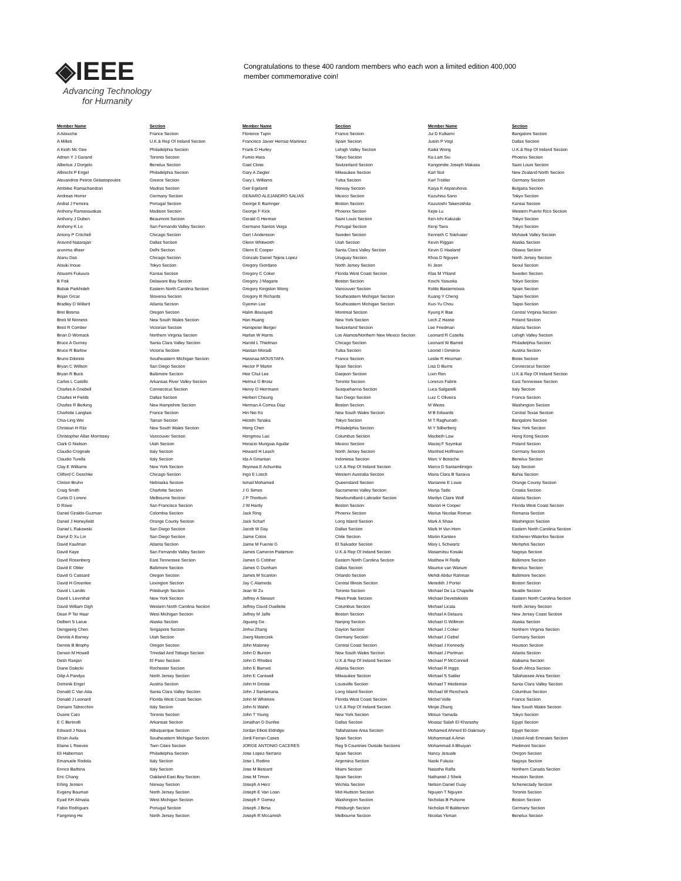◈IEEE
Advancing Technology
for Humanity
Congratulations to these 400 random members who each won a limited edition 400,000 member commemorative coin!
| Member Name | Section |
| --- | --- |
| A Aitouche | France Section |
| A Millett | U.K.& Rep Of Ireland Section |
| A Keith Mc Gee | Philadelphia Section |
| Adrien Y J Garand | Toronto Section |
| Albertus J Dorgelo | Benelux Section |
| Albrecht P Engel | Philadelphia Section |
| Alexandros Petros Gelastopoulos | Greece Section |
| Ambilee Ramachandran | Madras Section |
| Andreas Horrer | Germany Section |
| Anibal J Ferreira | Portugal Section |
| Anthony Ramanauskas | Madison Section |
| Anthony J Duben | Beaumont Section |
| Anthony K Lo | San Fernando Valley Section |
| Antony P Critchell | Chicago Section |
| Aravind Natarajan | Dallas Section |
| arunima dheer | Delhi Section |
| Atanu Das | Chicago Section |
| Atsuki Inoue | Tokyo Section |
| Atsuomi Fukuura | Kansai Section |
| B Fisk | Delaware Bay Section |
| Babak Parkhideh | Eastern North Carolina Section |
| Bojan Grcar | Slovenia Section |
| Bradley D Willard | Atlanta Section |
| Bret Bosma | Oregon Section |
| Brett M Ninness | New South Wales Section |
| Brett R Comber | Victorian Section |
| Brian D Womack | Northern Virginia Section |
| Bruce A Gurney | Santa Clara Valley Section |
| Bruce R Barlow | Victoria Section |
| Bruno Diloreto | Southeastern Michigan Section |
| Bryan C Willson | San Diego Section |
| Bryan R Buck | Baltimore Section |
| Carlos L Castillo | Arkansas River Valley Section |
| Charles A Griebell | Connecticut Section |
| Charles H Fields | Dallas Section |
| Charles R Berking | New Hampshire Section |
| Charlotte Langlais | France Section |
| Chia-Ling Wei | Tainan Section |
| Christian H Ritz | New South Wales Section |
| Christopher Allan Morrissey | Vancouver Section |
| Clark G Nielson | Utah Section |
| Claudio Crognale | Italy Section |
| Claudio Turella | Italy Section |
| Clay E Williams | New York Section |
| Clifford C Geschke | Chicago Section |
| Clinton Bruhn | Nebraska Section |
| Craig Smith | Charlotte Section |
| Curtis D Lorenc | Melbourne Section |
| D Rowe | San Francisco Section |
| Daniel Giraldo-Guzman | Colombia Section |
| Daniel J Honeyfield | Orange County Section |
| Daniel L Rakowski | San Diego Section |
| Darryl D Xu Lin | San Diego Section |
| David Kaufman | Atlanta Section |
| David Kaye | San Fernando Valley Section |
| David Rosenberg | East Tennessee Section |
| David E Obler | Baltimore Section |
| David G Cassard | Oregon Section |
| David H Greenlee | Lexington Section |
| David L Landis | Pittsburgh Section |
| David L Levinthal | New York Section |
| David William Digh | Western North Carolina Section |
| Dean P Ter Haar | West Michigan Section |
| Delbert S Larue | Alaska Section |
| Dengpeng Chen | Singapore Section |
| Dennis A Barney | Utah Section |
| Dennis B Brophy | Oregon Section |
| Derwin M Howell | Trinidad And Tobago Section |
| Desh Ranjan | El Paso Section |
| Diane Dalecki | Rochester Section |
| Dilip A Pandya | North Jersey Section |
| Dominik Engel | Austria Section |
| Donald C Van Atta | Santa Clara Valley Section |
| Donald J Leonard | Florida West Coast Section |
| Doriano Tabocchini | Italy Section |
| Duane Cato | Toronto Section |
| E C Bertnolli | Arkansas Section |
| Edward J Nava | Albuquerque Section |
| Efrain Avila | Southeastern Michigan Section |
| Elaine L Reeves | Twin Cities Section |
| Eli Haberman | Philadelphia Section |
| Emanuele Rodola | Italy Section |
| Enrico Barbina | Italy Section |
| Eric Chang | Oakland-East Bay Section |
| Erling Jensen | Norway Section |
| Evgeny Bauman | North Jersey Section |
| Eyad KH Almaita | West Michigan Section |
| Fabio Rodrigues | Portugal Section |
| Fangming He | North Jersey Section |
| Member Name | Section |
| --- | --- |
| Florence Tupin | France Section |
| Francisco Javier Herraiz-Martinez | Spain Section |
| Frank D Hurley | Lehigh Valley Section |
| Fumio Hara | Tokyo Section |
| Gael Close | Switzerland Section |
| Gary A Ziegler | Milwaukee Section |
| Gary L Williams | Tulsa Section |
| Geir Egeland | Norway Section |
| GENARO ALEJANDRO SALIAS | Mexico Section |
| George E Barringer | Boston Section |
| George F Kick | Phoenix Section |
| Gerald G Herman | Saint Louis Section |
| Germano Santos Veiga | Portugal Section |
| Gert I Andersson | Sweden Section |
| Glenn Whitworth | Utah Section |
| Glenn E Cooper | Santa Clara Valley Section |
| Gonzalo Daniel Tejera Lopez | Uruguay Section |
| Gregory Giordano | North Jersey Section |
| Gregory C Coker | Florida West Coast Section |
| Gregory J Magarie | Boston Section |
| Gregory Kingston Wong | Vancouver Section |
| Gregory R Richards | Southeastern Michigan Section |
| Gyemin Lee | Southeastern Michigan Section |
| Halim Boutayeb | Montreal Section |
| Han Huang | New York Section |
| Hanspeter Berger | Switzerland Section |
| Harlan W Harris | Los Alamos/Northern New Mexico Section |
| Harold L Thielman | Chicago Section |
| Hassan Moradi | Tulsa Section |
| Hassnaa MOUSTAFA | France Section |
| Hector P Martin | Spain Section |
| Hee Chul Lee | Daejeon Section |
| Helmut G Brosz | Toronto Section |
| Henry O Herrmann | Susquehanna Section |
| Herbert Cheung | San Diego Section |
| Herman A Correa Diaz | Boston Section |
| Hin Nei Ko | New South Wales Section |
| Hitoshi Tanaka | Tokyo Section |
| Hong Chen | Philadelphia Section |
| Hongmou Lao | Columbus Section |
| Horacio Munguia Aguilar | Mexico Section |
| Howard H Leach | North Jersey Section |
| Ida A Giriantari | Indonesia Section |
| Ifeyinwa E Achumba | U.K.& Rep Of Ireland Section |
| Ingo E Losch | Western Australia Section |
| Ismail Mohamed | Queensland Section |
| J G Simes | Sacramento Valley Section |
| J P Thorburn | Newfoundland-Labrador Section |
| J W Hardy | Boston Section |
| Jack Ring | Phoenix Section |
| Jack Scharf | Long Island Section |
| Jacob W Day | Dallas Section |
| Jaime Cotos | Chile Section |
| Jaime M Fuente G | El Salvador Section |
| James Cameron Patterson | U.K.& Rep Of Ireland Section |
| James G Colsher | Eastern North Carolina Section |
| James G Dunham | Dallas Section |
| James M Scanlon | Orlando Section |
| Jay C Alameda | Central Illinois Section |
| Jean W Zu | Toronto Section |
| Jeffrey A Stewart | Pikes Peak Section |
| Jeffrey David Ouellette | Columbus Section |
| Jeffrey M Jaffe | Boston Section |
| Jiguang Ge | Nanjing Section |
| Jinhui Zhang | Dayton Section |
| Joerg Mareczek | Germany Section |
| John Maloney | Central Coast Section |
| John D Bunton | New South Wales Section |
| John D Rhodes | U.K.& Rep Of Ireland Section |
| John E Barnett | Atlanta Section |
| John E Cantwell | Milwaukee Section |
| John H Droste | Louisville Section |
| John J Santamaria | Long Island Section |
| John M Whitmire | Florida West Coast Section |
| John N Walsh | U.K.& Rep Of Ireland Section |
| John T Young | New York Section |
| Jonathan D Dunfee | Dallas Section |
| Jordan Elliott Eldridge | Tallahassee Area Section |
| Jordi Ferran-Cases | Spain Section |
| JORGE ANTONIO CACERES | Reg 9-Countries Outside Sections |
| Jose Lopez-Serrano | Spain Section |
| Jose L Rodino | Argentina Section |
| Jose M Bestard | Miami Section |
| Jose M Timon | Spain Section |
| Joseph A Herz | Wichita Section |
| Joseph E Van Loan | Mid-Hudson Section |
| Joseph F Gomez | Washington Section |
| Joseph J Birsa | Pittsburgh Section |
| Joseph R Mccamish | Melbourne Section |
| Member Name | Section |
| --- | --- |
| Jui D Kulkarni | Bangalore Section |
| Justin P Vogt | Dallas Section |
| Kaikit Wong | U.K.& Rep Of Ireland Section |
| Ka-Lam Siu | Phoenix Section |
| Kangombe Joseph Makasa | Saint Louis Section |
| Karl Stol | New Zealand North Section |
| Karl Trottler | Germany Section |
| Katya K Asparuhova | Bulgaria Section |
| Kazuhisa Sano | Tokyo Section |
| Kazutoshi Takenoshita | Kansai Section |
| Kejie Lu | Western Puerto Rico Section |
| Ken-Ichi Kakizaki | Tokyo Section |
| Kenji Taira | Tokyo Section |
| Kenneth C Stiefvater | Mohawk Valley Section |
| Kevin Riggan | Alaska Section |
| Kevin G Haaland | Ottawa Section |
| Khoa D Nguyen | North Jersey Section |
| Ki Jeon | Seoul Section |
| Klas M Yhland | Sweden Section |
| Koichi Yasuoka | Tokyo Section |
| Koldo Basterretxea | Spain Section |
| Kuang Y Cheng | Taipei Section |
| Kuo-Yu Chou | Taipei Section |
| Kyung K Bae | Central Virginia Section |
| Lech Z Hasse | Poland Section |
| Lee Friedman | Atlanta Section |
| Leonard R Casella | Lehigh Valley Section |
| Leonard W Barrett | Philadelphia Section |
| Leonid I Dimitrov | Austria Section |
| Leslie R Hinzman | Boise Section |
| Lisa D Burns | Connecticut Section |
| Lixin Ren | U.K.& Rep Of Ireland Section |
| Lorenzo Fabris | East Tennessee Section |
| Luca Salgarelli | Italy Section |
| Luiz C Oliveira | France Section |
| M Weiss | Washington Section |
| M B Edwards | Central Texas Section |
| M T Raghunath | Bangalore Section |
| M Y Silberberg | New York Section |
| Macbeth Law | Hong Kong Section |
| Maciej F Szymkat | Poland Section |
| Manfred Hoffmann | Germany Section |
| Marc V Bossche | Benelux Section |
| Marco D Santambrogio | Italy Section |
| Maria Clara B Saraiva | Bahia Section |
| Marianne E Louie | Orange County Section |
| Marija Tadic | Croatia Section |
| Marilyn Claire Wolf | Atlanta Section |
| Marion H Cooper | Florida West Coast Section |
| Marius Nicolae Roman | Romania Section |
| Mark A Shaw | Washington Section |
| Mark H Van Horn | Eastern North Carolina Section |
| Martin Karsten | Kitchener-Waterloo Section |
| Mary L Schwartz | Memphis Section |
| Masamitsu Kosaki | Nagoya Section |
| Matthew H Reilly | Baltimore Section |
| Maurice van Wanum | Benelux Section |
| Mehdi Abdur Rahman | Baltimore Section |
| Meredith J Porter | Boston Section |
| Michael De La Chapelle | Seattle Section |
| Michael Devetsikiotis | Eastern North Carolina Section |
| Michael Licata | North Jersey Section |
| Michael A Delaura | New Jersey Coast Section |
| Michael G Willmon | Alaska Section |
| Michael J Coker | Northern Virginia Section |
| Michael J Gebel | Germany Section |
| Michael J Kennedy | Houston Section |
| Michael J Perlman | Atlanta Section |
| Michael P McConnell | Alabama Section |
| Michael R Inggs | South Africa Section |
| Michael S Sattler | Tallahassee Area Section |
| Michael T Heideman | Santa Clara Valley Section |
| Michael W Rencheck | Columbus Section |
| Michel Volle | France Section |
| Minjie Zhang | New South Wales Section |
| Mitsuo Yamada | Tokyo Section |
| Moataz Salah El Kharashy | Egypt Section |
| Mohamed Ahmed El-Dakroury | Egypt Section |
| Mohammad A Amin | United Arab Emirates Section |
| Mohammad A Bhuiyan | Piedmont Section |
| Nancy Jesuale | Oregon Section |
| Naoki Fukuta | Nagoya Section |
| Natasha Raffa | Northern Canada Section |
| Nathaniel J Sheik | Houston Section |
| Nelson Daniel Guay | Schenectady Section |
| Nguyen T Nguyen | Toronto Section |
| Nicholas B Pulsone | Boston Section |
| Nicholas R Balderson | Germany Section |
| Nicolas Ykman | Benelux Section |